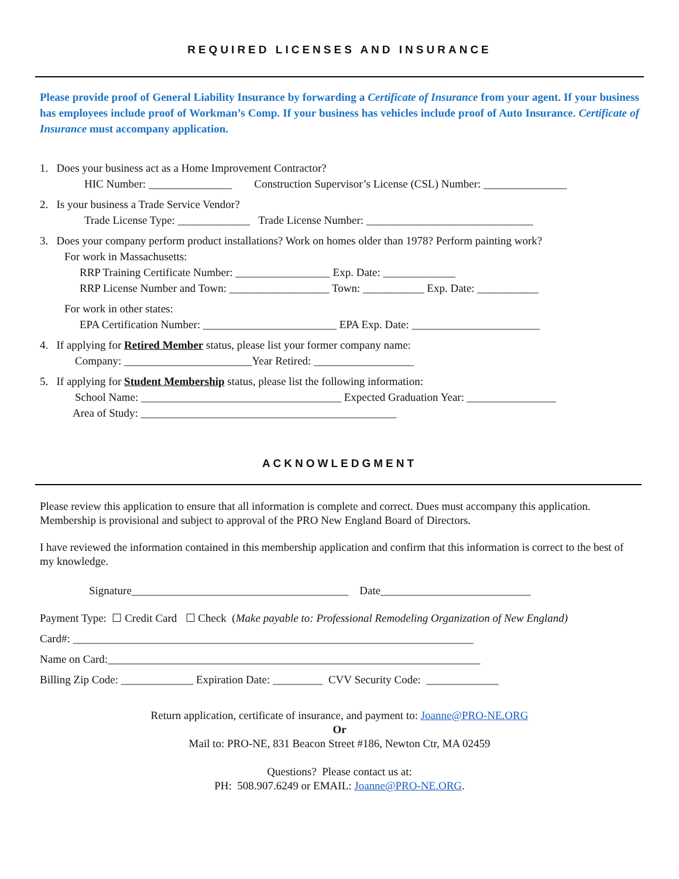REQUIRED LICENSES AND INSURANCE
Please provide proof of General Liability Insurance by forwarding a Certificate of Insurance from your agent. If your business has employees include proof of Workman’s Comp. If your business has vehicles include proof of Auto Insurance. Certificate of Insurance must accompany application.
1. Does your business act as a Home Improvement Contractor?
HIC Number: _______________ Construction Supervisor’s License (CSL) Number: _______________
2. Is your business a Trade Service Vendor?
Trade License Type: _____________ Trade License Number: ______________________________
3. Does your company perform product installations? Work on homes older than 1978? Perform painting work?
For work in Massachusetts:
RRP Training Certificate Number: _________________ Exp. Date: _____________
RRP License Number and Town: __________________ Town: ___________ Exp. Date: ___________
For work in other states:
EPA Certification Number: ________________________ EPA Exp. Date: _______________________
4. If applying for Retired Member status, please list your former company name:
Company: _______________________Year Retired: __________________
5. If applying for Student Membership status, please list the following information:
School Name: ____________________________________ Expected Graduation Year: ________________
Area of Study: ______________________________________________
ACKNOWLEDGMENT
Please review this application to ensure that all information is complete and correct. Dues must accompany this application. Membership is provisional and subject to approval of the PRO New England Board of Directors.
I have reviewed the information contained in this membership application and confirm that this information is correct to the best of my knowledge.
Signature_______________________________________ Date___________________________
Payment Type: ☐ Credit Card ☐ Check (Make payable to: Professional Remodeling Organization of New England)
Card#: ________________________________________________________________________
Name on Card:___________________________________________________________________
Billing Zip Code: _____________ Expiration Date: _________ CVV Security Code: _____________
Return application, certificate of insurance, and payment to: Joanne@PRO-NE.ORG
Or
Mail to: PRO-NE, 831 Beacon Street #186, Newton Ctr, MA 02459
Questions? Please contact us at:
PH: 508.907.6249 or EMAIL: Joanne@PRO-NE.ORG.